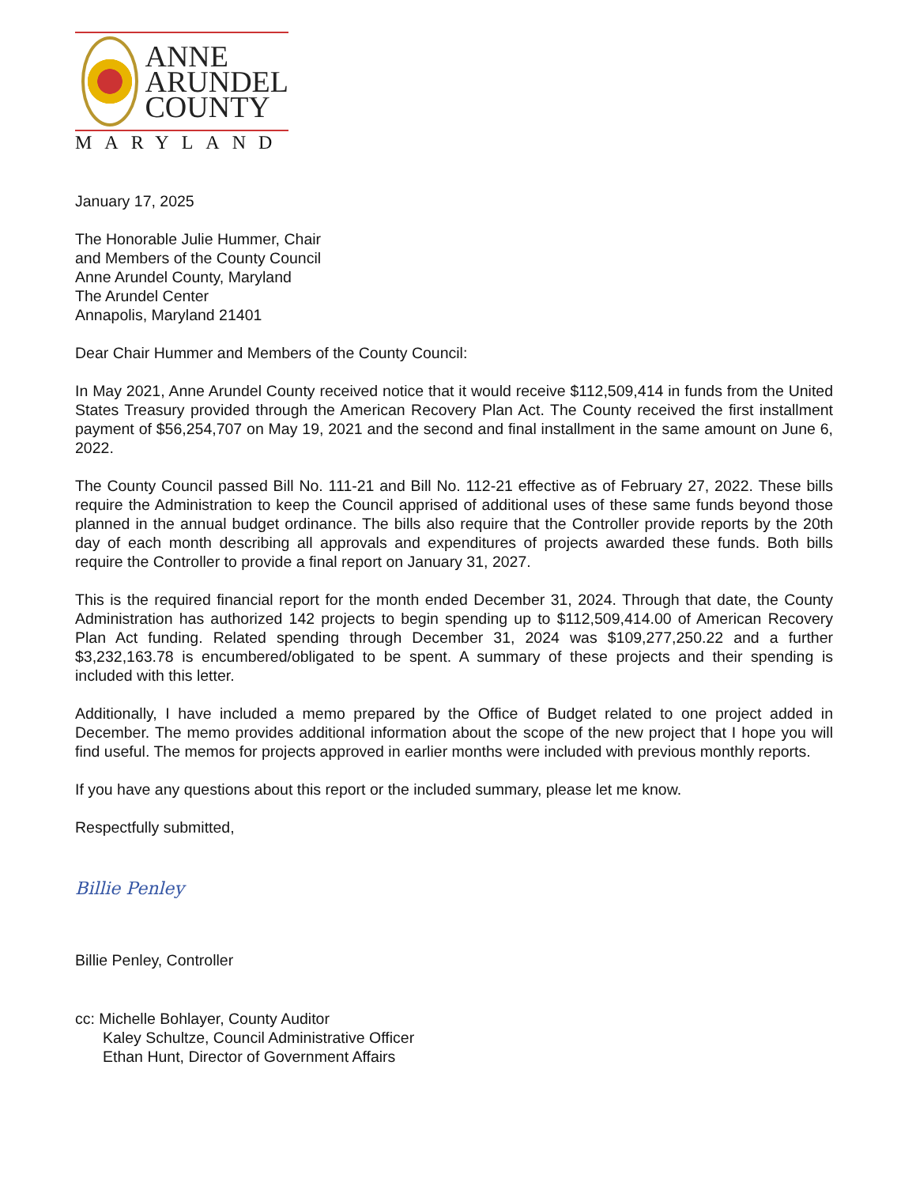ANNE
ARUNDEL
COUNTY
MARYLAND
January 17, 2025
The Honorable Julie Hummer, Chair
and Members of the County Council
Anne Arundel County, Maryland
The Arundel Center
Annapolis, Maryland 21401
Dear Chair Hummer and Members of the County Council:
In May 2021, Anne Arundel County received notice that it would receive $112,509,414 in funds from the United States Treasury provided through the American Recovery Plan Act. The County received the first installment payment of $56,254,707 on May 19, 2021 and the second and final installment in the same amount on June 6, 2022.
The County Council passed Bill No. 111-21 and Bill No. 112-21 effective as of February 27, 2022. These bills require the Administration to keep the Council apprised of additional uses of these same funds beyond those planned in the annual budget ordinance. The bills also require that the Controller provide reports by the 20th day of each month describing all approvals and expenditures of projects awarded these funds. Both bills require the Controller to provide a final report on January 31, 2027.
This is the required financial report for the month ended December 31, 2024. Through that date, the County Administration has authorized 142 projects to begin spending up to $112,509,414.00 of American Recovery Plan Act funding. Related spending through December 31, 2024 was $109,277,250.22 and a further $3,232,163.78 is encumbered/obligated to be spent. A summary of these projects and their spending is included with this letter.
Additionally, I have included a memo prepared by the Office of Budget related to one project added in December. The memo provides additional information about the scope of the new project that I hope you will find useful. The memos for projects approved in earlier months were included with previous monthly reports.
If you have any questions about this report or the included summary, please let me know.
Respectfully submitted,
Billie Penley
Billie Penley, Controller
cc: Michelle Bohlayer, County Auditor
Kaley Schultze, Council Administrative Officer
Ethan Hunt, Director of Government Affairs